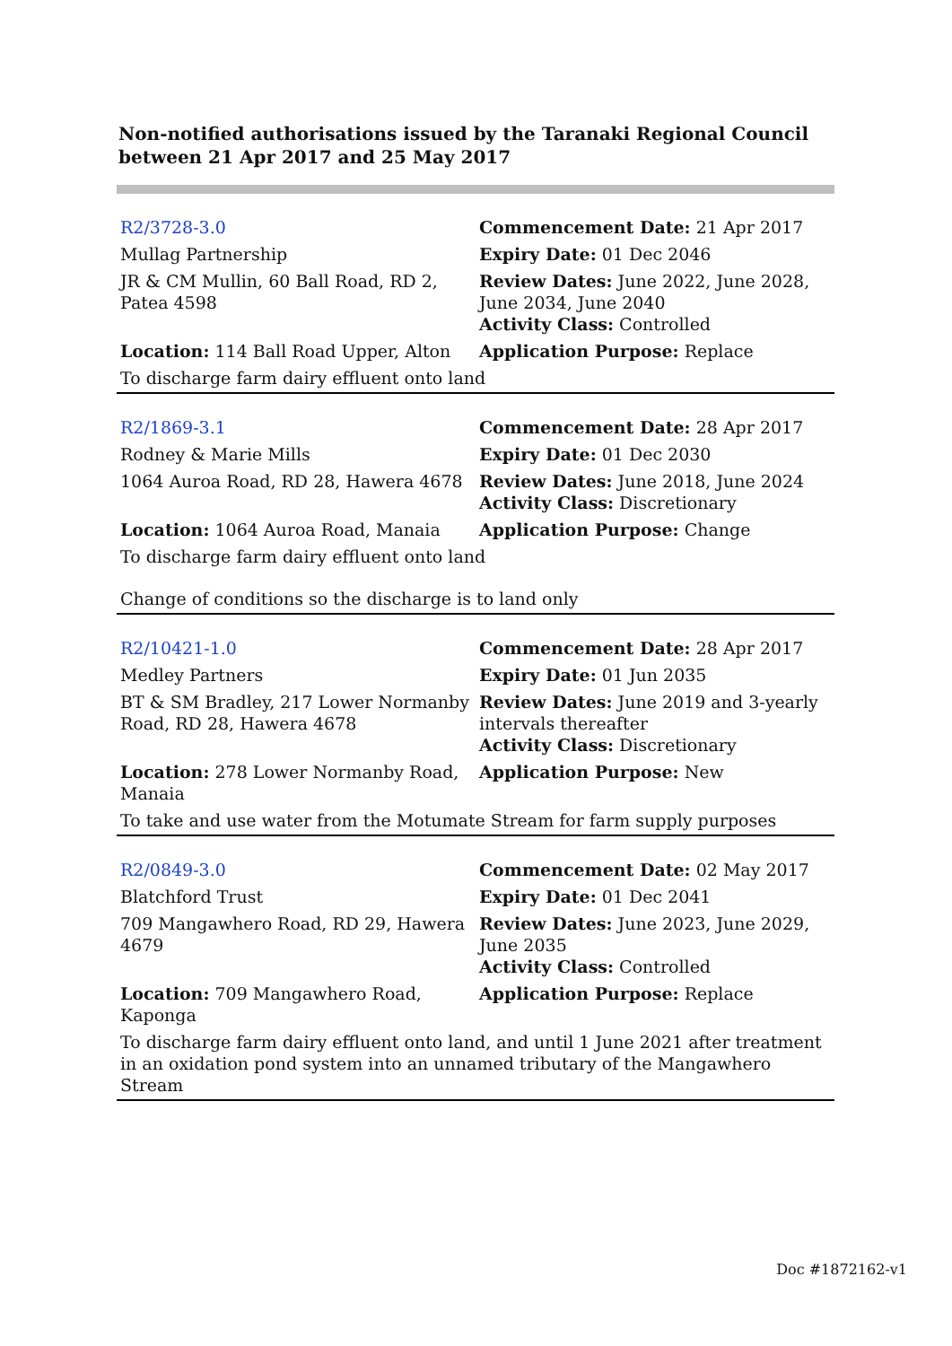Non-notified authorisations issued by the Taranaki Regional Council
between 21 Apr 2017 and 25 May 2017
| R2/3728-3.0 | Commencement Date: 21 Apr 2017 |
| Mullag Partnership | Expiry Date: 01 Dec 2046 |
| JR & CM Mullin, 60 Ball Road, RD 2, Patea 4598 | Review Dates: June 2022, June 2028, June 2034, June 2040 Activity Class: Controlled |
| Location: 114 Ball Road Upper, Alton | Application Purpose: Replace |
| To discharge farm dairy effluent onto land | |
| R2/1869-3.1 | Commencement Date: 28 Apr 2017 |
| Rodney & Marie Mills | Expiry Date: 01 Dec 2030 |
| 1064 Auroa Road, RD 28, Hawera 4678 | Review Dates: June 2018, June 2024 Activity Class: Discretionary |
| Location: 1064 Auroa Road, Manaia | Application Purpose: Change |
| To discharge farm dairy effluent onto land | |
| Change of conditions so the discharge is to land only | |
| R2/10421-1.0 | Commencement Date: 28 Apr 2017 |
| Medley Partners | Expiry Date: 01 Jun 2035 |
| BT & SM Bradley, 217 Lower Normanby Road, RD 28, Hawera 4678 | Review Dates: June 2019 and 3-yearly intervals thereafter Activity Class: Discretionary |
| Location: 278 Lower Normanby Road, Manaia | Application Purpose: New |
| To take and use water from the Motumate Stream for farm supply purposes | |
| R2/0849-3.0 | Commencement Date: 02 May 2017 |
| Blatchford Trust | Expiry Date: 01 Dec 2041 |
| 709 Mangawhero Road, RD 29, Hawera 4679 | Review Dates: June 2023, June 2029, June 2035 Activity Class: Controlled |
| Location: 709 Mangawhero Road, Kaponga | Application Purpose: Replace |
| To discharge farm dairy effluent onto land, and until 1 June 2021 after treatment in an oxidation pond system into an unnamed tributary of the Mangawhero Stream | |
Doc #1872162-v1